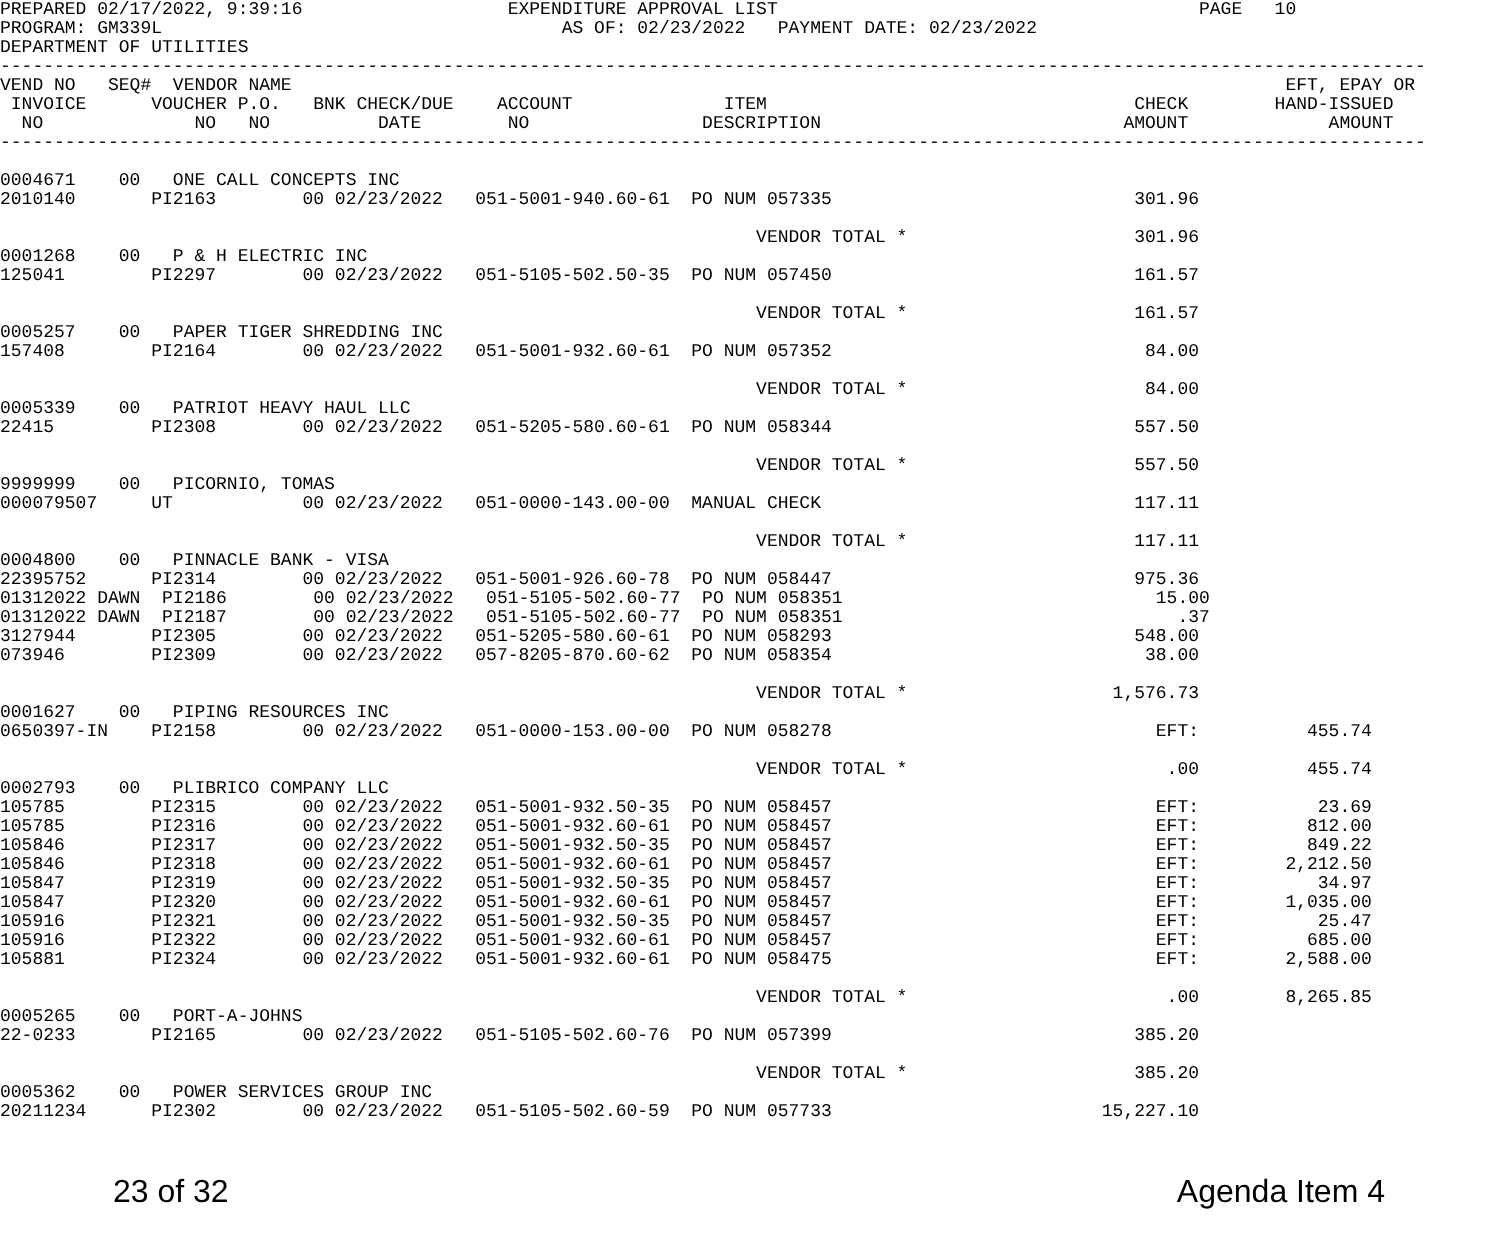PREPARED 02/17/2022, 9:39:16                   EXPENDITURE APPROVAL LIST                                       PAGE   10
PROGRAM: GM339L                                     AS OF: 02/23/2022   PAYMENT DATE: 02/23/2022
DEPARTMENT OF UTILITIES
------------------------------------------------------------------------------------------------------------------------------------
VEND NO   SEQ#  VENDOR NAME                                                                                            EFT, EPAY OR
 INVOICE      VOUCHER P.O.   BNK CHECK/DUE    ACCOUNT              ITEM                                  CHECK        HAND-ISSUED
  NO              NO   NO          DATE        NO                DESCRIPTION                            AMOUNT             AMOUNT
------------------------------------------------------------------------------------------------------------------------------------

0004671    00   ONE CALL CONCEPTS INC
2010140       PI2163        00 02/23/2022   051-5001-940.60-61  PO NUM 057335                            301.96

                                                                      VENDOR TOTAL *                     301.96
0001268    00   P & H ELECTRIC INC
125041        PI2297        00 02/23/2022   051-5105-502.50-35  PO NUM 057450                            161.57

                                                                      VENDOR TOTAL *                     161.57
0005257    00   PAPER TIGER SHREDDING INC
157408        PI2164        00 02/23/2022   051-5001-932.60-61  PO NUM 057352                             84.00

                                                                      VENDOR TOTAL *                      84.00
0005339    00   PATRIOT HEAVY HAUL LLC
22415         PI2308        00 02/23/2022   051-5205-580.60-61  PO NUM 058344                            557.50

                                                                      VENDOR TOTAL *                     557.50
9999999    00   PICORNIO, TOMAS
000079507     UT            00 02/23/2022   051-0000-143.00-00  MANUAL CHECK                             117.11

                                                                      VENDOR TOTAL *                     117.11
0004800    00   PINNACLE BANK - VISA
22395752      PI2314        00 02/23/2022   051-5001-926.60-78  PO NUM 058447                            975.36
01312022 DAWN  PI2186        00 02/23/2022   051-5105-502.60-77  PO NUM 058351                             15.00
01312022 DAWN  PI2187        00 02/23/2022   051-5105-502.60-77  PO NUM 058351                               .37
3127944       PI2305        00 02/23/2022   051-5205-580.60-61  PO NUM 058293                            548.00
073946        PI2309        00 02/23/2022   057-8205-870.60-62  PO NUM 058354                             38.00

                                                                      VENDOR TOTAL *                   1,576.73
0001627    00   PIPING RESOURCES INC
0650397-IN    PI2158        00 02/23/2022   051-0000-153.00-00  PO NUM 058278                              EFT:          455.74

                                                                      VENDOR TOTAL *                        .00          455.74
0002793    00   PLIBRICO COMPANY LLC
105785        PI2315        00 02/23/2022   051-5001-932.50-35  PO NUM 058457                              EFT:           23.69
105785        PI2316        00 02/23/2022   051-5001-932.60-61  PO NUM 058457                              EFT:          812.00
105846        PI2317        00 02/23/2022   051-5001-932.50-35  PO NUM 058457                              EFT:          849.22
105846        PI2318        00 02/23/2022   051-5001-932.60-61  PO NUM 058457                              EFT:        2,212.50
105847        PI2319        00 02/23/2022   051-5001-932.50-35  PO NUM 058457                              EFT:           34.97
105847        PI2320        00 02/23/2022   051-5001-932.60-61  PO NUM 058457                              EFT:        1,035.00
105916        PI2321        00 02/23/2022   051-5001-932.50-35  PO NUM 058457                              EFT:           25.47
105916        PI2322        00 02/23/2022   051-5001-932.60-61  PO NUM 058457                              EFT:          685.00
105881        PI2324        00 02/23/2022   051-5001-932.60-61  PO NUM 058475                              EFT:        2,588.00

                                                                      VENDOR TOTAL *                        .00        8,265.85
0005265    00   PORT-A-JOHNS
22-0233       PI2165        00 02/23/2022   051-5105-502.60-76  PO NUM 057399                            385.20

                                                                      VENDOR TOTAL *                     385.20
0005362    00   POWER SERVICES GROUP INC
20211234      PI2302        00 02/23/2022   051-5105-502.60-59  PO NUM 057733                         15,227.10
23 of 32 Agenda Item 4